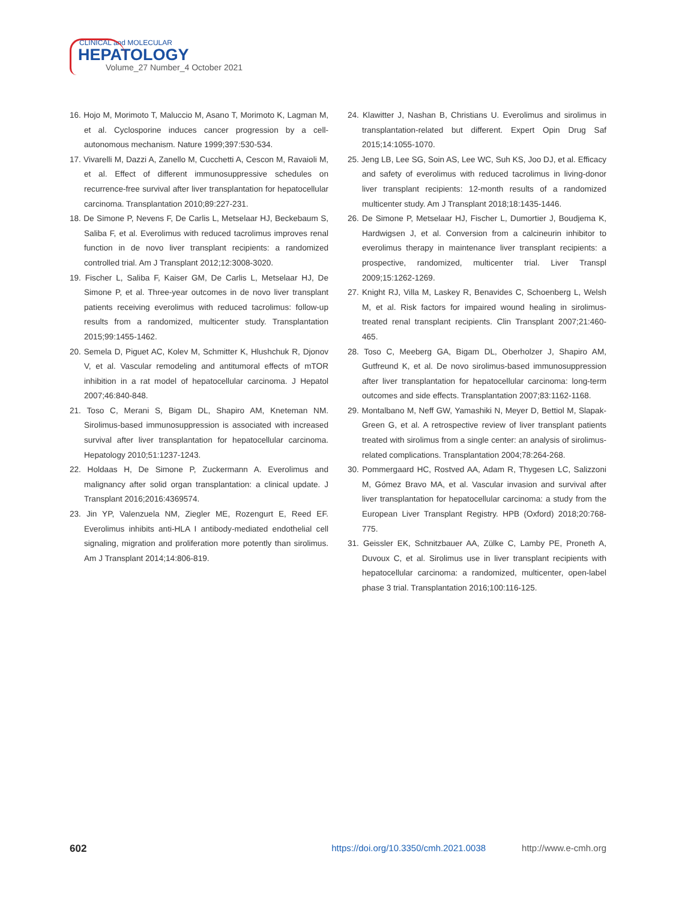CLINICAL and MOLECULAR
HEPATOLOGY
Volume_27 Number_4 October 2021
16. Hojo M, Morimoto T, Maluccio M, Asano T, Morimoto K, Lagman M, et al. Cyclosporine induces cancer progression by a cell-autonomous mechanism. Nature 1999;397:530-534.
17. Vivarelli M, Dazzi A, Zanello M, Cucchetti A, Cescon M, Ravaioli M, et al. Effect of different immunosuppressive schedules on recurrence-free survival after liver transplantation for hepatocellular carcinoma. Transplantation 2010;89:227-231.
18. De Simone P, Nevens F, De Carlis L, Metselaar HJ, Beckebaum S, Saliba F, et al. Everolimus with reduced tacrolimus improves renal function in de novo liver transplant recipients: a randomized controlled trial. Am J Transplant 2012;12:3008-3020.
19. Fischer L, Saliba F, Kaiser GM, De Carlis L, Metselaar HJ, De Simone P, et al. Three-year outcomes in de novo liver transplant patients receiving everolimus with reduced tacrolimus: follow-up results from a randomized, multicenter study. Transplantation 2015;99:1455-1462.
20. Semela D, Piguet AC, Kolev M, Schmitter K, Hlushchuk R, Djonov V, et al. Vascular remodeling and antitumoral effects of mTOR inhibition in a rat model of hepatocellular carcinoma. J Hepatol 2007;46:840-848.
21. Toso C, Merani S, Bigam DL, Shapiro AM, Kneteman NM. Sirolimus-based immunosuppression is associated with increased survival after liver transplantation for hepatocellular carcinoma. Hepatology 2010;51:1237-1243.
22. Holdaas H, De Simone P, Zuckermann A. Everolimus and malignancy after solid organ transplantation: a clinical update. J Transplant 2016;2016:4369574.
23. Jin YP, Valenzuela NM, Ziegler ME, Rozengurt E, Reed EF. Everolimus inhibits anti-HLA I antibody-mediated endothelial cell signaling, migration and proliferation more potently than sirolimus. Am J Transplant 2014;14:806-819.
24. Klawitter J, Nashan B, Christians U. Everolimus and sirolimus in transplantation-related but different. Expert Opin Drug Saf 2015;14:1055-1070.
25. Jeng LB, Lee SG, Soin AS, Lee WC, Suh KS, Joo DJ, et al. Efficacy and safety of everolimus with reduced tacrolimus in living-donor liver transplant recipients: 12-month results of a randomized multicenter study. Am J Transplant 2018;18:1435-1446.
26. De Simone P, Metselaar HJ, Fischer L, Dumortier J, Boudjema K, Hardwigsen J, et al. Conversion from a calcineurin inhibitor to everolimus therapy in maintenance liver transplant recipients: a prospective, randomized, multicenter trial. Liver Transpl 2009;15:1262-1269.
27. Knight RJ, Villa M, Laskey R, Benavides C, Schoenberg L, Welsh M, et al. Risk factors for impaired wound healing in sirolimus-treated renal transplant recipients. Clin Transplant 2007;21:460-465.
28. Toso C, Meeberg GA, Bigam DL, Oberholzer J, Shapiro AM, Gutfreund K, et al. De novo sirolimus-based immunosuppression after liver transplantation for hepatocellular carcinoma: long-term outcomes and side effects. Transplantation 2007;83:1162-1168.
29. Montalbano M, Neff GW, Yamashiki N, Meyer D, Bettiol M, Slapak-Green G, et al. A retrospective review of liver transplant patients treated with sirolimus from a single center: an analysis of sirolimus-related complications. Transplantation 2004;78:264-268.
30. Pommergaard HC, Rostved AA, Adam R, Thygesen LC, Salizzoni M, Gómez Bravo MA, et al. Vascular invasion and survival after liver transplantation for hepatocellular carcinoma: a study from the European Liver Transplant Registry. HPB (Oxford) 2018;20:768-775.
31. Geissler EK, Schnitzbauer AA, Zülke C, Lamby PE, Proneth A, Duvoux C, et al. Sirolimus use in liver transplant recipients with hepatocellular carcinoma: a randomized, multicenter, open-label phase 3 trial. Transplantation 2016;100:116-125.
602 https://doi.org/10.3350/cmh.2021.0038 http://www.e-cmh.org